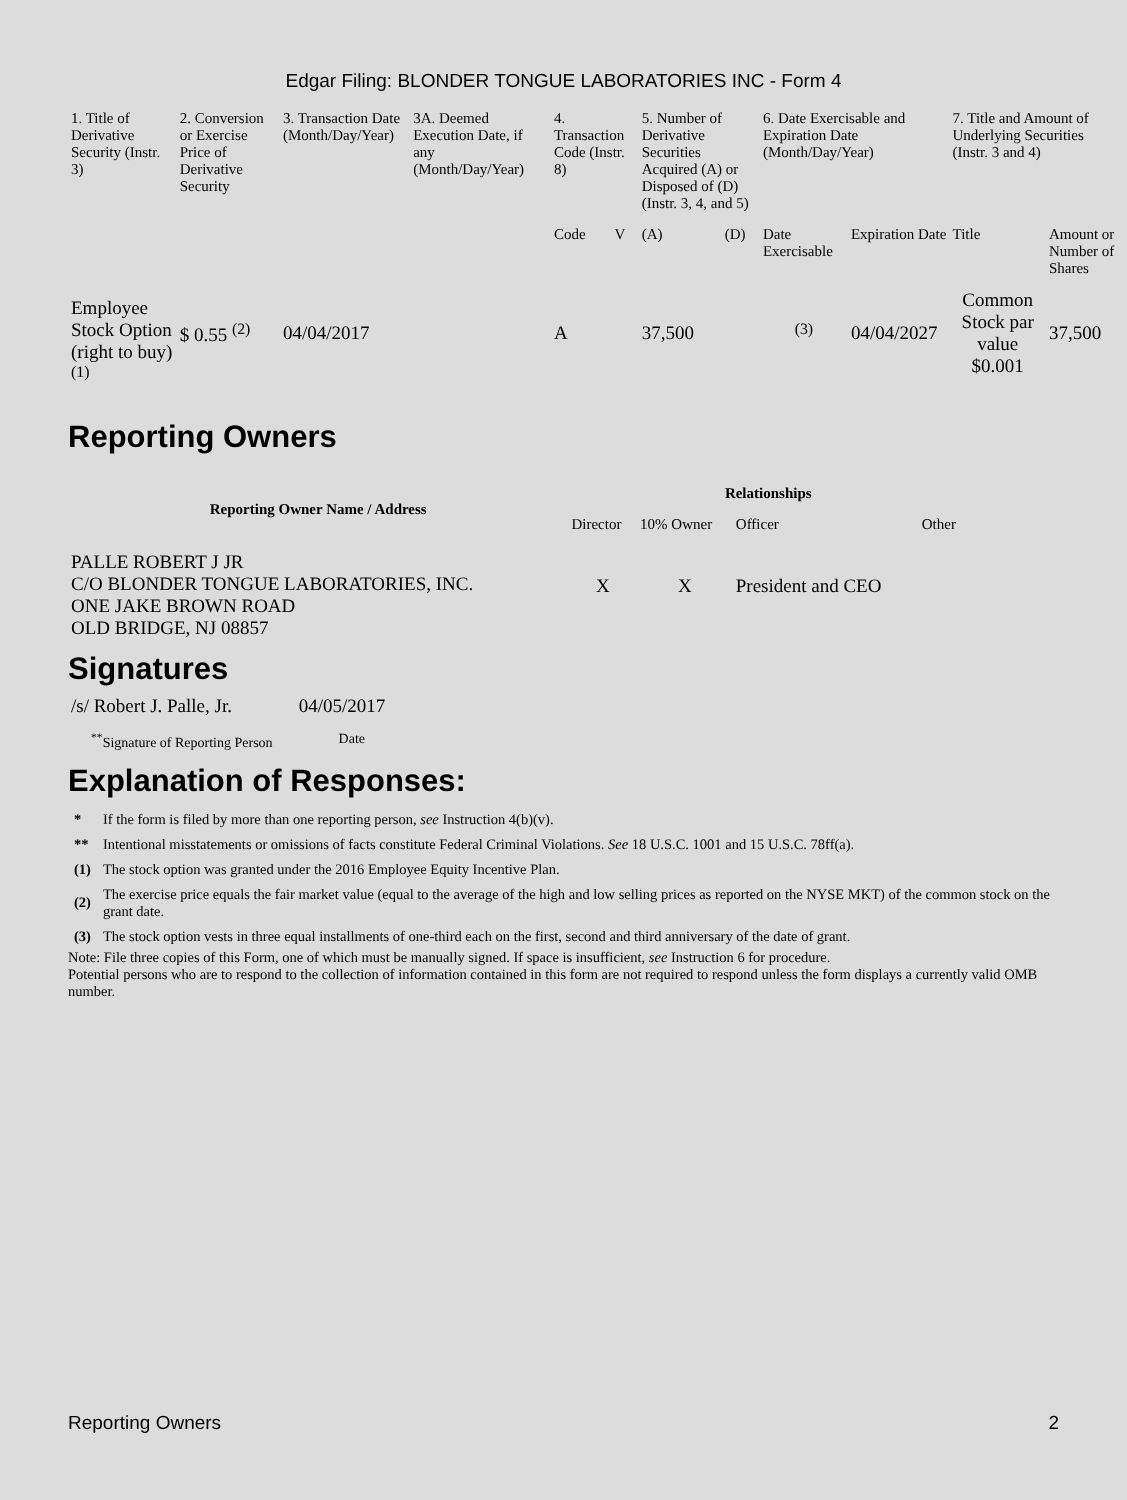Edgar Filing: BLONDER TONGUE LABORATORIES INC - Form 4
| 1. Title of Derivative Security (Instr. 3) | 2. Conversion or Exercise Price of Derivative Security | 3. Transaction Date (Month/Day/Year) | 3A. Deemed Execution Date, if any (Month/Day/Year) | 4. Transaction Code (Instr. 8) | | 5. Number of Derivative Securities Acquired (A) or Disposed of (D) (Instr. 3, 4, and 5) | | 6. Date Exercisable and Expiration Date (Month/Day/Year) | | 7. Title and Amount of Underlying Securities (Instr. 3 and 4) | |
| --- | --- | --- | --- | --- | --- | --- | --- | --- | --- | --- | --- |
| | | | | Code | V | (A) | (D) | Date Exercisable | Expiration Date | Title | Amount or Number of Shares |
| Employee Stock Option (right to buy) <sup>(1)</sup> | $ 0.55 <sup>(2)</sup> | 04/04/2017 | | A | | 37,500 | | <sup>(3)</sup> | 04/04/2027 | Common Stock par value $0.001 | 37,500 |
Reporting Owners
| Reporting Owner Name / Address | Relationships | | | |
| --- | --- | --- | --- | --- |
| | Director | 10% Owner | Officer | Other |
| PALLE ROBERT J JR C/O BLONDER TONGUE LABORATORIES, INC. ONE JAKE BROWN ROAD OLD BRIDGE, NJ 08857 | X | X | President and CEO | |
Signatures
| /s/ Robert J. Palle, Jr. | 04/05/2017 |
| <sup>**</sup> Signature of Reporting Person | Date |
Explanation of Responses:
| * | If the form is filed by more than one reporting person, see Instruction 4(b)(v). |
| ** | Intentional misstatements or omissions of facts constitute Federal Criminal Violations. See 18 U.S.C. 1001 and 15 U.S.C. 78ff(a). |
| (1) | The stock option was granted under the 2016 Employee Equity Incentive Plan. |
| (2) | The exercise price equals the fair market value (equal to the average of the high and low selling prices as reported on the NYSE MKT) of the common stock on the grant date. |
| (3) | The stock option vests in three equal installments of one-third each on the first, second and third anniversary of the date of grant. |
Note: File three copies of this Form, one of which must be manually signed. If space is insufficient, see Instruction 6 for procedure.
Potential persons who are to respond to the collection of information contained in this form are not required to respond unless the form displays a currently valid OMB number.
Reporting Owners 2